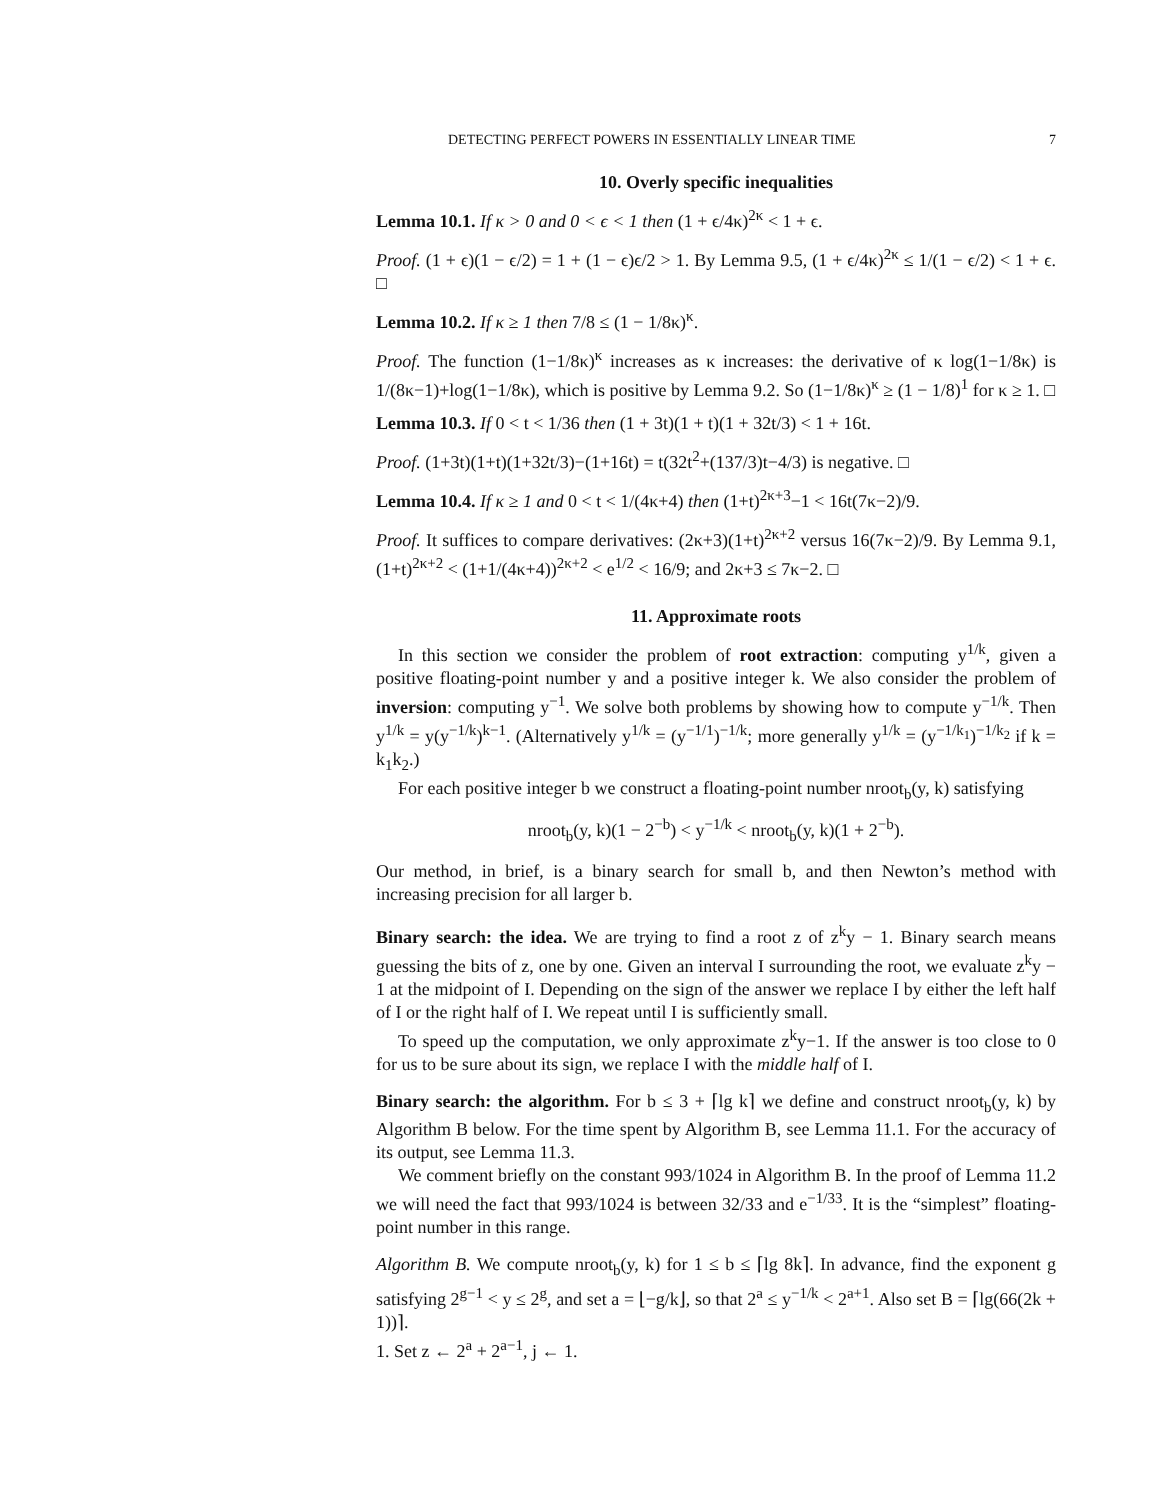DETECTING PERFECT POWERS IN ESSENTIALLY LINEAR TIME 7
10. Overly specific inequalities
Lemma 10.1. If κ > 0 and 0 < ϵ < 1 then (1 + ϵ/4κ)<sup>2κ</sup> < 1 + ϵ.
Proof. (1 + ϵ)(1 − ϵ/2) = 1 + (1 − ϵ)ϵ/2 > 1. By Lemma 9.5, (1 + ϵ/4κ)<sup>2κ</sup> ≤ 1/(1 − ϵ/2) < 1 + ϵ. □
Lemma 10.2. If κ ≥ 1 then 7/8 ≤ (1 − 1/8κ)<sup>κ</sup>.
Proof. The function (1−1/8κ)<sup>κ</sup> increases as κ increases: the derivative of κ log(1−1/8κ) is 1/(8κ−1)+log(1−1/8κ), which is positive by Lemma 9.2. So (1−1/8κ)<sup>κ</sup> ≥ (1 − 1/8)<sup>1</sup> for κ ≥ 1. □
Lemma 10.3. If 0 < t < 1/36 then (1 + 3t)(1 + t)(1 + 32t/3) < 1 + 16t.
Proof. (1+3t)(1+t)(1+32t/3)−(1+16t) = t(32t<sup>2</sup>+(137/3)t−4/3) is negative. □
Lemma 10.4. If κ ≥ 1 and 0 < t < 1/(4κ+4) then (1+t)<sup>2κ+3</sup>−1 < 16t(7κ−2)/9.
Proof. It suffices to compare derivatives: (2κ+3)(1+t)<sup>2κ+2</sup> versus 16(7κ−2)/9. By Lemma 9.1, (1+t)<sup>2κ+2</sup> < (1+1/(4κ+4))<sup>2κ+2</sup> < e<sup>1/2</sup> < 16/9; and 2κ+3 ≤ 7κ−2. □
11. Approximate roots
In this section we consider the problem of root extraction: computing y<sup>1/k</sup>, given a positive floating-point number y and a positive integer k. We also consider the problem of inversion: computing y<sup>−1</sup>. We solve both problems by showing how to compute y<sup>−1/k</sup>. Then y<sup>1/k</sup> = y(y<sup>−1/k</sup>)<sup>k−1</sup>. (Alternatively y<sup>1/k</sup> = (y<sup>−1/1</sup>)<sup>−1/k</sup>; more generally y<sup>1/k</sup> = (y<sup>−1/k<sub>1</sub></sup>)<sup>−1/k<sub>2</sub></sup> if k = k<sub>1</sub>k<sub>2</sub>.)
For each positive integer b we construct a floating-point number nroot<sub>b</sub>(y, k) satisfying
nroot<sub>b</sub>(y, k)(1 − 2<sup>−b</sup>) < y<sup>−1/k</sup> < nroot<sub>b</sub>(y, k)(1 + 2<sup>−b</sup>).
Our method, in brief, is a binary search for small b, and then Newton’s method with increasing precision for all larger b.
Binary search: the idea. We are trying to find a root z of z<sup>k</sup>y − 1. Binary search means guessing the bits of z, one by one. Given an interval I surrounding the root, we evaluate z<sup>k</sup>y − 1 at the midpoint of I. Depending on the sign of the answer we replace I by either the left half of I or the right half of I. We repeat until I is sufficiently small.
To speed up the computation, we only approximate z<sup>k</sup>y−1. If the answer is too close to 0 for us to be sure about its sign, we replace I with the middle half of I.
Binary search: the algorithm. For b ≤ 3 + ⌈lg k⌉ we define and construct nroot<sub>b</sub>(y, k) by Algorithm B below. For the time spent by Algorithm B, see Lemma 11.1. For the accuracy of its output, see Lemma 11.3.
We comment briefly on the constant 993/1024 in Algorithm B. In the proof of Lemma 11.2 we will need the fact that 993/1024 is between 32/33 and e<sup>−1/33</sup>. It is the “simplest” floating-point number in this range.
Algorithm B. We compute nroot<sub>b</sub>(y, k) for 1 ≤ b ≤ ⌈lg 8k⌉. In advance, find the exponent g satisfying 2<sup>g−1</sup> < y ≤ 2<sup>g</sup>, and set a = ⌊−g/k⌋, so that 2<sup>a</sup> ≤ y<sup>−1/k</sup> < 2<sup>a+1</sup>. Also set B = ⌈lg(66(2k + 1))⌉.
1. Set z ← 2<sup>a</sup> + 2<sup>a−1</sup>, j ← 1.